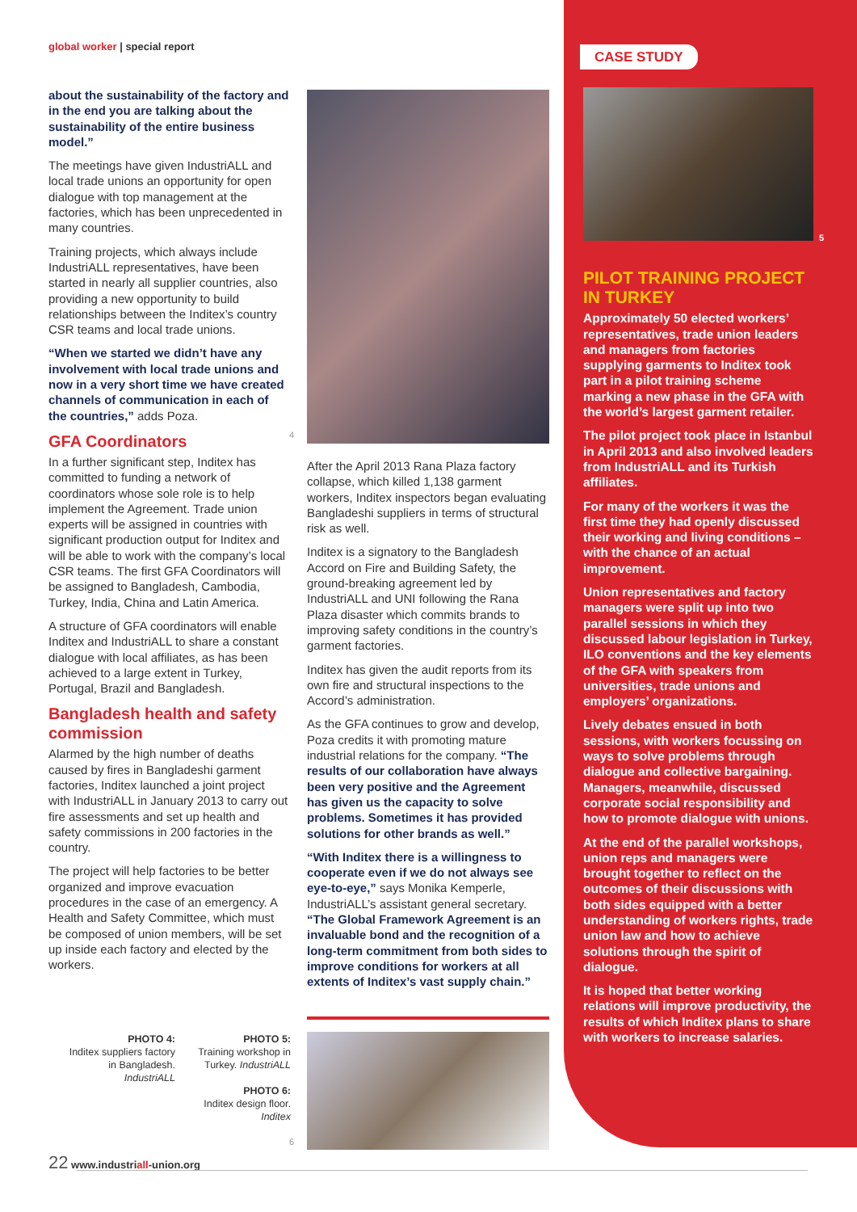global worker | special report
about the sustainability of the factory and in the end you are talking about the sustainability of the entire business model.”
The meetings have given IndustriALL and local trade unions an opportunity for open dialogue with top management at the factories, which has been unprecedented in many countries.
Training projects, which always include IndustriALL representatives, have been started in nearly all supplier countries, also providing a new opportunity to build relationships between the Inditex’s country CSR teams and local trade unions.
“When we started we didn’t have any involvement with local trade unions and now in a very short time we have created channels of communication in each of the countries,” adds Poza.
GFA Coordinators
In a further significant step, Inditex has committed to funding a network of coordinators whose sole role is to help implement the Agreement. Trade union experts will be assigned in countries with significant production output for Inditex and will be able to work with the company’s local CSR teams. The first GFA Coordinators will be assigned to Bangladesh, Cambodia, Turkey, India, China and Latin America.
A structure of GFA coordinators will enable Inditex and IndustriALL to share a constant dialogue with local affiliates, as has been achieved to a large extent in Turkey, Portugal, Brazil and Bangladesh.
Bangladesh health and safety commission
Alarmed by the high number of deaths caused by fires in Bangladeshi garment factories, Inditex launched a joint project with IndustriALL in January 2013 to carry out fire assessments and set up health and safety commissions in 200 factories in the country.
The project will help factories to be better organized and improve evacuation procedures in the case of an emergency. A Health and Safety Committee, which must be composed of union members, will be set up inside each factory and elected by the workers.
4
After the April 2013 Rana Plaza factory collapse, which killed 1,138 garment workers, Inditex inspectors began evaluating Bangladeshi suppliers in terms of structural risk as well.
Inditex is a signatory to the Bangladesh Accord on Fire and Building Safety, the ground-breaking agreement led by IndustriALL and UNI following the Rana Plaza disaster which commits brands to improving safety conditions in the country’s garment factories.
Inditex has given the audit reports from its own fire and structural inspections to the Accord’s administration.
As the GFA continues to grow and develop, Poza credits it with promoting mature industrial relations for the company. “The results of our collaboration have always been very positive and the Agreement has given us the capacity to solve problems. Sometimes it has provided solutions for other brands as well.”
“With Inditex there is a willingness to cooperate even if we do not always see eye-to-eye,” says Monika Kemperle, IndustriALL’s assistant general secretary. “The Global Framework Agreement is an invaluable bond and the recognition of a long-term commitment from both sides to improve conditions for workers at all extents of Inditex’s vast supply chain.”
PHOTO 4:
Inditex suppliers factory in Bangladesh. IndustriALL
PHOTO 5:
Training workshop in Turkey. IndustriALL
PHOTO 6:
Inditex design floor. Inditex
6
22 www.industriall-union.org
CASE STUDY
5
PILOT TRAINING PROJECT IN TURKEY
Approximately 50 elected workers’ representatives, trade union leaders and managers from factories supplying garments to Inditex took part in a pilot training scheme marking a new phase in the GFA with the world’s largest garment retailer.
The pilot project took place in Istanbul in April 2013 and also involved leaders from IndustriALL and its Turkish affiliates.
For many of the workers it was the first time they had openly discussed their working and living conditions – with the chance of an actual improvement.
Union representatives and factory managers were split up into two parallel sessions in which they discussed labour legislation in Turkey, ILO conventions and the key elements of the GFA with speakers from universities, trade unions and employers’ organizations.
Lively debates ensued in both sessions, with workers focussing on ways to solve problems through dialogue and collective bargaining. Managers, meanwhile, discussed corporate social responsibility and how to promote dialogue with unions.
At the end of the parallel workshops, union reps and managers were brought together to reflect on the outcomes of their discussions with both sides equipped with a better understanding of workers rights, trade union law and how to achieve solutions through the spirit of dialogue.
It is hoped that better working relations will improve productivity, the results of which Inditex plans to share with workers to increase salaries.